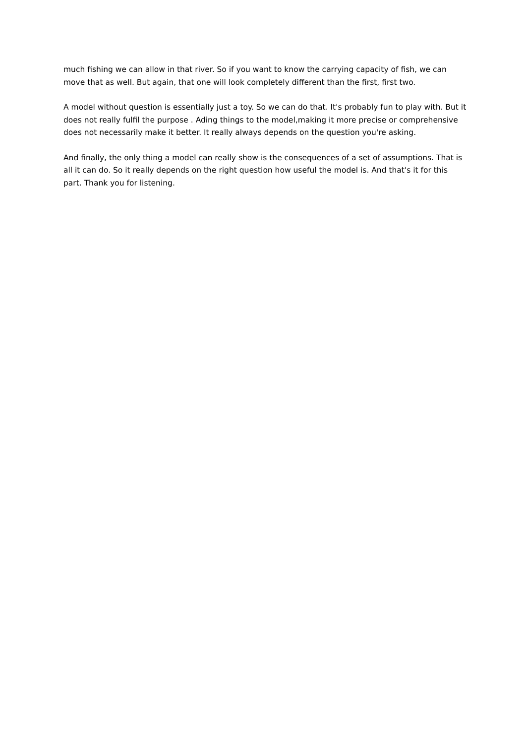much fishing we can allow in that river. So if you want to know the carrying capacity of fish, we can move that as well. But again, that one will look completely different than the first, first two.
A model without question is essentially just a toy. So we can do that. It's probably fun to play with. But it does not really fulfil the purpose . Ading things to the model,making it more precise or comprehensive does not necessarily make it better. It really always depends on the question you're asking.
And finally, the only thing a model can really show is the consequences of a set of assumptions. That is all it can do. So it really depends on the right question how useful the model is. And that's it for this part. Thank you for listening.